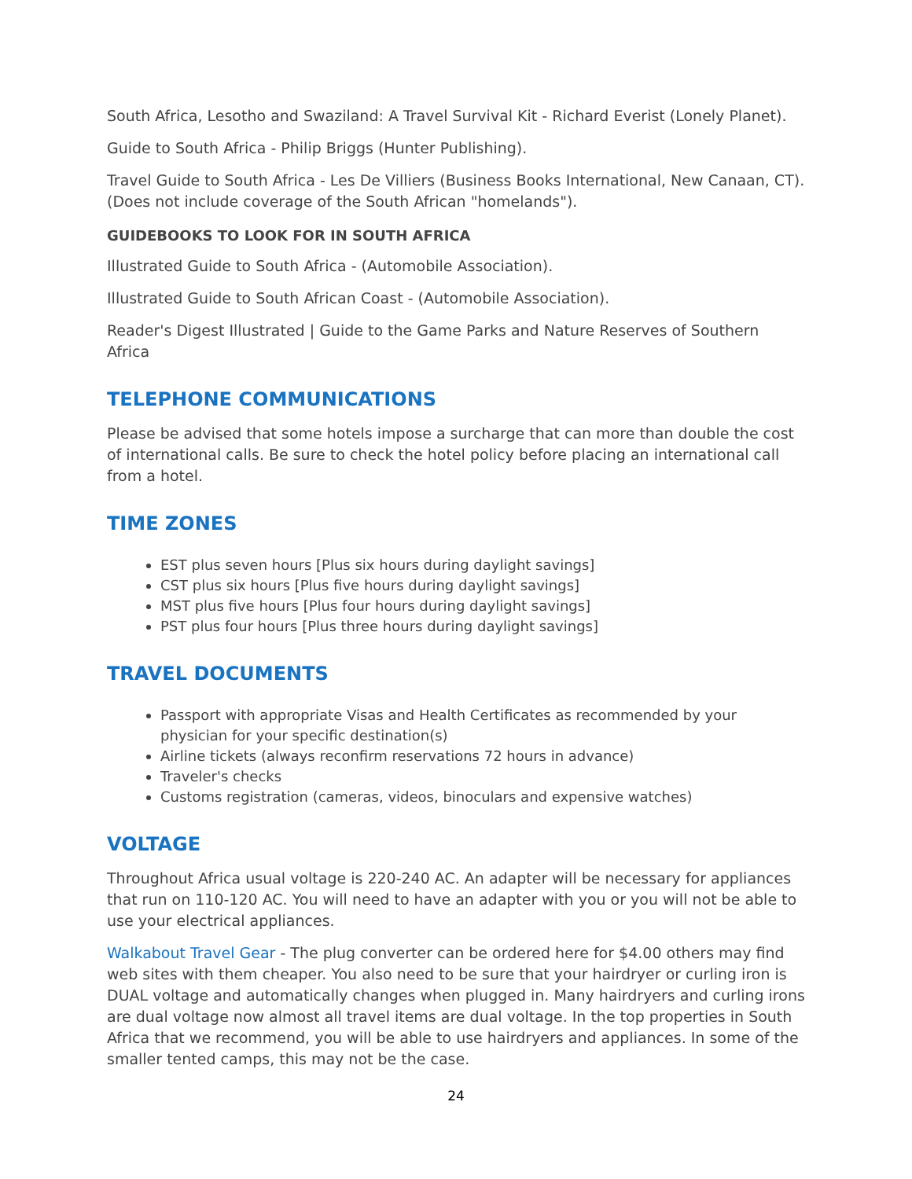South Africa, Lesotho and Swaziland: A Travel Survival Kit - Richard Everist (Lonely Planet).
Guide to South Africa - Philip Briggs (Hunter Publishing).
Travel Guide to South Africa - Les De Villiers (Business Books International, New Canaan, CT). (Does not include coverage of the South African "homelands").
GUIDEBOOKS TO LOOK FOR IN SOUTH AFRICA
Illustrated Guide to South Africa - (Automobile Association).
Illustrated Guide to South African Coast - (Automobile Association).
Reader's Digest Illustrated | Guide to the Game Parks and Nature Reserves of Southern Africa
TELEPHONE COMMUNICATIONS
Please be advised that some hotels impose a surcharge that can more than double the cost of international calls. Be sure to check the hotel policy before placing an international call from a hotel.
TIME ZONES
EST plus seven hours [Plus six hours during daylight savings]
CST plus six hours [Plus five hours during daylight savings]
MST plus five hours [Plus four hours during daylight savings]
PST plus four hours [Plus three hours during daylight savings]
TRAVEL DOCUMENTS
Passport with appropriate Visas and Health Certificates as recommended by your physician for your specific destination(s)
Airline tickets (always reconfirm reservations 72 hours in advance)
Traveler's checks
Customs registration (cameras, videos, binoculars and expensive watches)
VOLTAGE
Throughout Africa usual voltage is 220-240 AC. An adapter will be necessary for appliances that run on 110-120 AC. You will need to have an adapter with you or you will not be able to use your electrical appliances.
Walkabout Travel Gear - The plug converter can be ordered here for $4.00 others may find web sites with them cheaper. You also need to be sure that your hairdryer or curling iron is DUAL voltage and automatically changes when plugged in. Many hairdryers and curling irons are dual voltage now almost all travel items are dual voltage. In the top properties in South Africa that we recommend, you will be able to use hairdryers and appliances. In some of the smaller tented camps, this may not be the case.
24